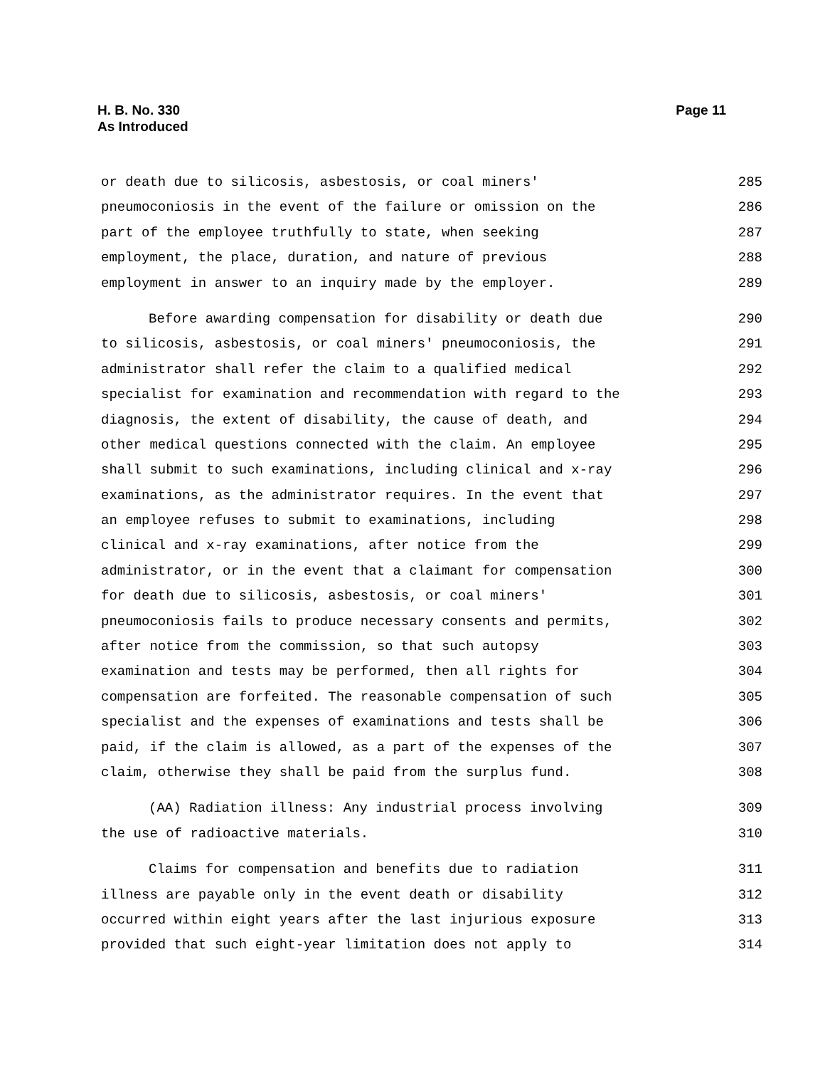H. B. No. 330
As Introduced
Page 11
or death due to silicosis, asbestosis, or coal miners' 285
pneumoconiosis in the event of the failure or omission on the 286
part of the employee truthfully to state, when seeking 287
employment, the place, duration, and nature of previous 288
employment in answer to an inquiry made by the employer. 289
Before awarding compensation for disability or death due 290
to silicosis, asbestosis, or coal miners' pneumoconiosis, the 291
administrator shall refer the claim to a qualified medical 292
specialist for examination and recommendation with regard to the 293
diagnosis, the extent of disability, the cause of death, and 294
other medical questions connected with the claim. An employee 295
shall submit to such examinations, including clinical and x-ray 296
examinations, as the administrator requires. In the event that 297
an employee refuses to submit to examinations, including 298
clinical and x-ray examinations, after notice from the 299
administrator, or in the event that a claimant for compensation 300
for death due to silicosis, asbestosis, or coal miners' 301
pneumoconiosis fails to produce necessary consents and permits, 302
after notice from the commission, so that such autopsy 303
examination and tests may be performed, then all rights for 304
compensation are forfeited. The reasonable compensation of such 305
specialist and the expenses of examinations and tests shall be 306
paid, if the claim is allowed, as a part of the expenses of the 307
claim, otherwise they shall be paid from the surplus fund. 308
(AA) Radiation illness: Any industrial process involving 309
the use of radioactive materials. 310
Claims for compensation and benefits due to radiation 311
illness are payable only in the event death or disability 312
occurred within eight years after the last injurious exposure 313
provided that such eight-year limitation does not apply to 314